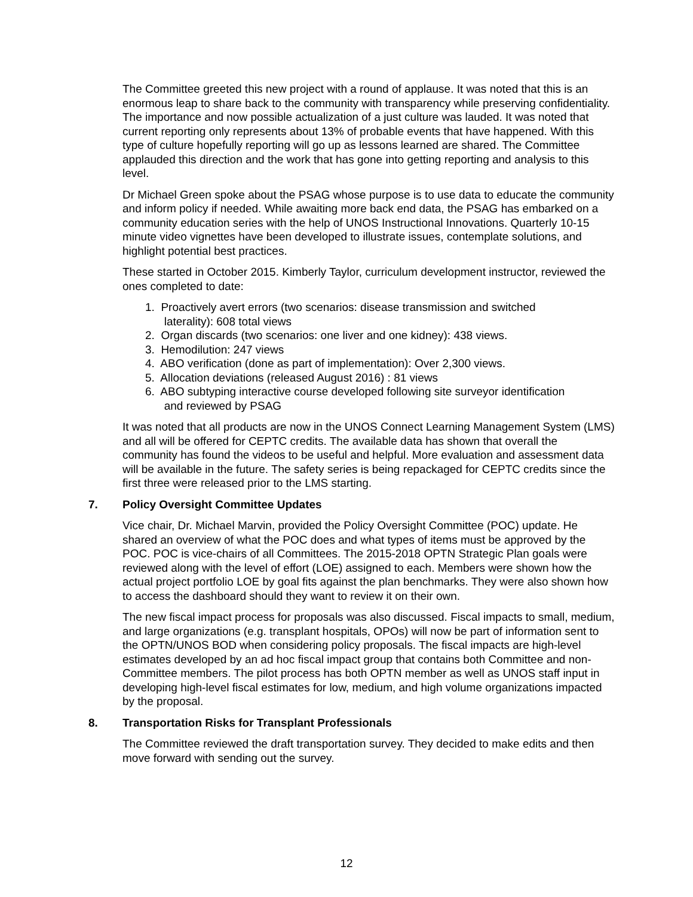The Committee greeted this new project with a round of applause. It was noted that this is an enormous leap to share back to the community with transparency while preserving confidentiality. The importance and now possible actualization of a just culture was lauded. It was noted that current reporting only represents about 13% of probable events that have happened. With this type of culture hopefully reporting will go up as lessons learned are shared. The Committee applauded this direction and the work that has gone into getting reporting and analysis to this level.
Dr Michael Green spoke about the PSAG whose purpose is to use data to educate the community and inform policy if needed. While awaiting more back end data, the PSAG has embarked on a community education series with the help of UNOS Instructional Innovations. Quarterly 10-15 minute video vignettes have been developed to illustrate issues, contemplate solutions, and highlight potential best practices.
These started in October 2015. Kimberly Taylor, curriculum development instructor, reviewed the ones completed to date:
1. Proactively avert errors (two scenarios: disease transmission and switched
laterality): 608 total views
2. Organ discards (two scenarios: one liver and one kidney): 438 views.
3. Hemodilution: 247 views
4. ABO verification (done as part of implementation): Over 2,300 views.
5. Allocation deviations (released August 2016) : 81 views
6. ABO subtyping interactive course developed following site surveyor identification
and reviewed by PSAG
It was noted that all products are now in the UNOS Connect Learning Management System (LMS) and all will be offered for CEPTC credits. The available data has shown that overall the community has found the videos to be useful and helpful. More evaluation and assessment data will be available in the future. The safety series is being repackaged for CEPTC credits since the first three were released prior to the LMS starting.
7. Policy Oversight Committee Updates
Vice chair, Dr. Michael Marvin, provided the Policy Oversight Committee (POC) update. He shared an overview of what the POC does and what types of items must be approved by the POC. POC is vice-chairs of all Committees. The 2015-2018 OPTN Strategic Plan goals were reviewed along with the level of effort (LOE) assigned to each. Members were shown how the actual project portfolio LOE by goal fits against the plan benchmarks. They were also shown how to access the dashboard should they want to review it on their own.
The new fiscal impact process for proposals was also discussed. Fiscal impacts to small, medium, and large organizations (e.g. transplant hospitals, OPOs) will now be part of information sent to the OPTN/UNOS BOD when considering policy proposals. The fiscal impacts are high-level estimates developed by an ad hoc fiscal impact group that contains both Committee and non-Committee members. The pilot process has both OPTN member as well as UNOS staff input in developing high-level fiscal estimates for low, medium, and high volume organizations impacted by the proposal.
8. Transportation Risks for Transplant Professionals
The Committee reviewed the draft transportation survey. They decided to make edits and then move forward with sending out the survey.
12